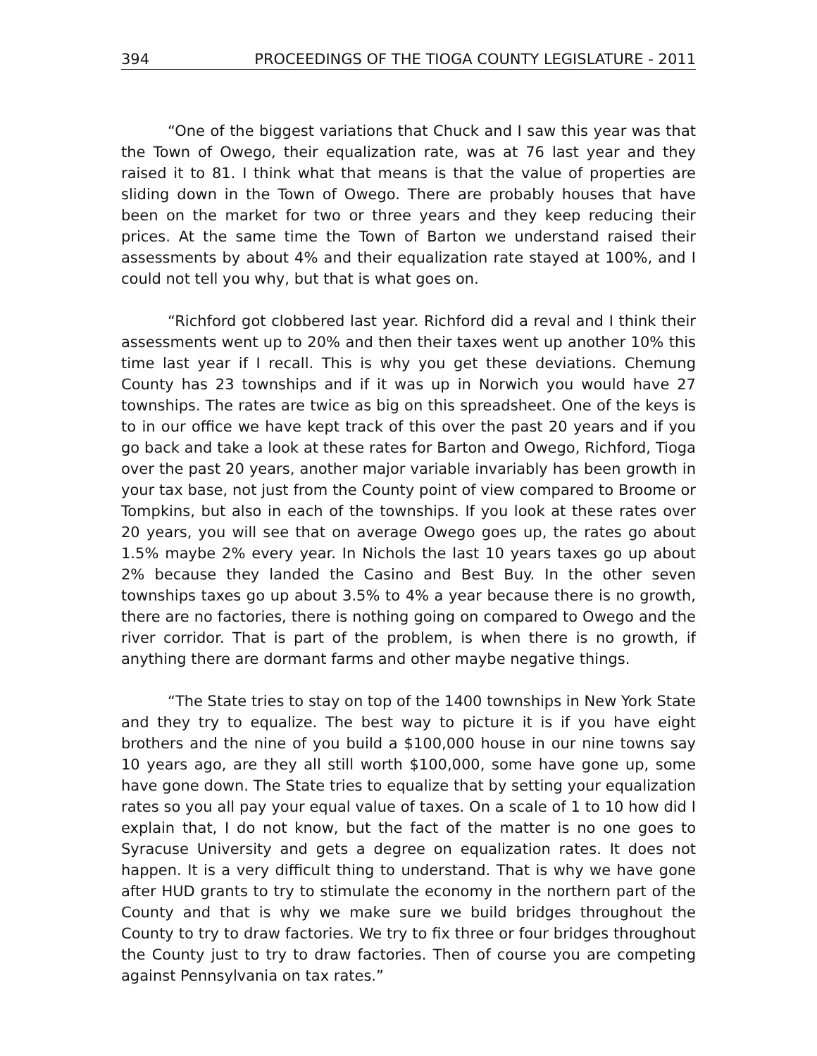394 PROCEEDINGS OF THE TIOGA COUNTY LEGISLATURE - 2011
“One of the biggest variations that Chuck and I saw this year was that the Town of Owego, their equalization rate, was at 76 last year and they raised it to 81. I think what that means is that the value of properties are sliding down in the Town of Owego. There are probably houses that have been on the market for two or three years and they keep reducing their prices. At the same time the Town of Barton we understand raised their assessments by about 4% and their equalization rate stayed at 100%, and I could not tell you why, but that is what goes on.
“Richford got clobbered last year. Richford did a reval and I think their assessments went up to 20% and then their taxes went up another 10% this time last year if I recall. This is why you get these deviations. Chemung County has 23 townships and if it was up in Norwich you would have 27 townships. The rates are twice as big on this spreadsheet. One of the keys is to in our office we have kept track of this over the past 20 years and if you go back and take a look at these rates for Barton and Owego, Richford, Tioga over the past 20 years, another major variable invariably has been growth in your tax base, not just from the County point of view compared to Broome or Tompkins, but also in each of the townships. If you look at these rates over 20 years, you will see that on average Owego goes up, the rates go about 1.5% maybe 2% every year. In Nichols the last 10 years taxes go up about 2% because they landed the Casino and Best Buy. In the other seven townships taxes go up about 3.5% to 4% a year because there is no growth, there are no factories, there is nothing going on compared to Owego and the river corridor. That is part of the problem, is when there is no growth, if anything there are dormant farms and other maybe negative things.
“The State tries to stay on top of the 1400 townships in New York State and they try to equalize. The best way to picture it is if you have eight brothers and the nine of you build a $100,000 house in our nine towns say 10 years ago, are they all still worth $100,000, some have gone up, some have gone down. The State tries to equalize that by setting your equalization rates so you all pay your equal value of taxes. On a scale of 1 to 10 how did I explain that, I do not know, but the fact of the matter is no one goes to Syracuse University and gets a degree on equalization rates. It does not happen. It is a very difficult thing to understand. That is why we have gone after HUD grants to try to stimulate the economy in the northern part of the County and that is why we make sure we build bridges throughout the County to try to draw factories. We try to fix three or four bridges throughout the County just to try to draw factories. Then of course you are competing against Pennsylvania on tax rates.”